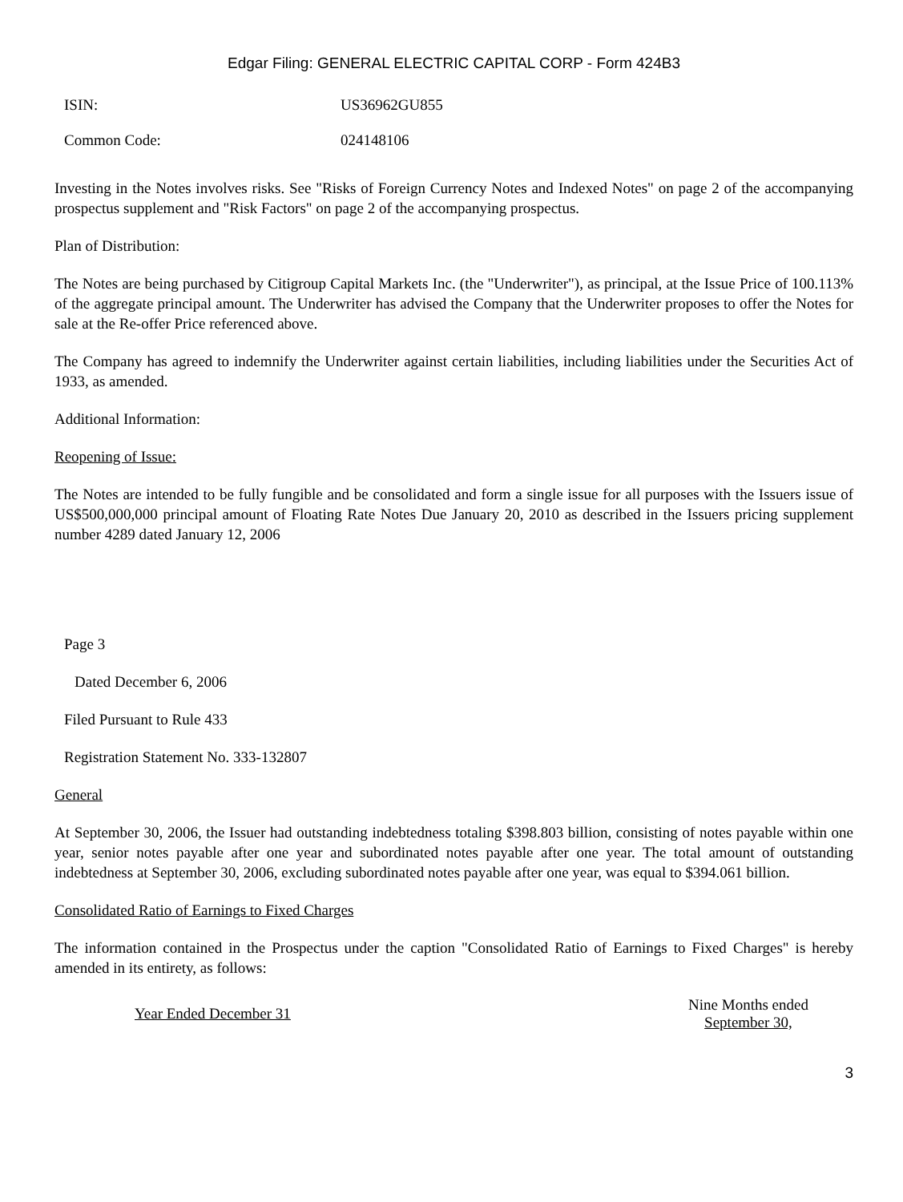Edgar Filing: GENERAL ELECTRIC CAPITAL CORP - Form 424B3
ISIN: US36962GU855
Common Code: 024148106
Investing in the Notes involves risks. See "Risks of Foreign Currency Notes and Indexed Notes" on page 2 of the accompanying prospectus supplement and "Risk Factors" on page 2 of the accompanying prospectus.
Plan of Distribution:
The Notes are being purchased by Citigroup Capital Markets Inc. (the "Underwriter"), as principal, at the Issue Price of 100.113% of the aggregate principal amount. The Underwriter has advised the Company that the Underwriter proposes to offer the Notes for sale at the Re-offer Price referenced above.
The Company has agreed to indemnify the Underwriter against certain liabilities, including liabilities under the Securities Act of 1933, as amended.
Additional Information:
Reopening of Issue:
The Notes are intended to be fully fungible and be consolidated and form a single issue for all purposes with the Issuers issue of US$500,000,000 principal amount of Floating Rate Notes Due January 20, 2010 as described in the Issuers pricing supplement number 4289 dated January 12, 2006
Page 3
Dated December 6, 2006
Filed Pursuant to Rule 433
Registration Statement No. 333-132807
General
At September 30, 2006, the Issuer had outstanding indebtedness totaling $398.803 billion, consisting of notes payable within one year, senior notes payable after one year and subordinated notes payable after one year. The total amount of outstanding indebtedness at September 30, 2006, excluding subordinated notes payable after one year, was equal to $394.061 billion.
Consolidated Ratio of Earnings to Fixed Charges
The information contained in the Prospectus under the caption "Consolidated Ratio of Earnings to Fixed Charges" is hereby amended in its entirety, as follows:
| Year Ended December 31 | Nine Months ended September 30, |
| --- | --- |
3